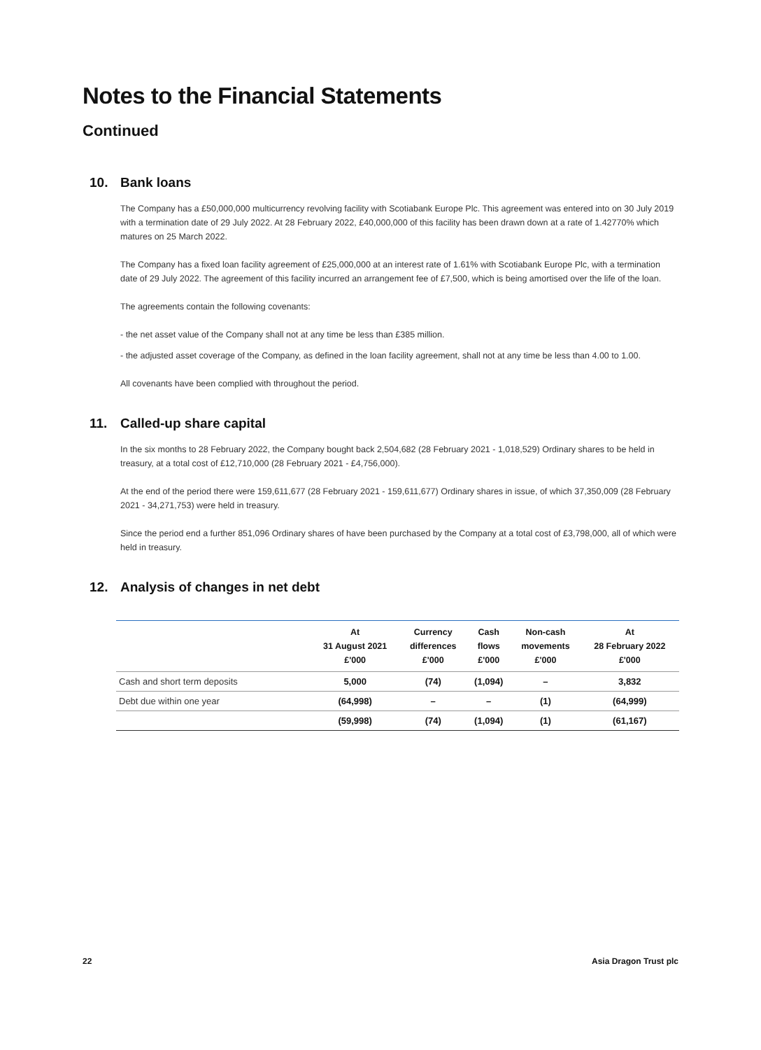Notes to the Financial Statements
Continued
10. Bank loans
The Company has a £50,000,000 multicurrency revolving facility with Scotiabank Europe Plc. This agreement was entered into on 30 July 2019 with a termination date of 29 July 2022. At 28 February 2022, £40,000,000 of this facility has been drawn down at a rate of 1.42770% which matures on 25 March 2022.
The Company has a fixed loan facility agreement of £25,000,000 at an interest rate of 1.61% with Scotiabank Europe Plc, with a termination date of 29 July 2022. The agreement of this facility incurred an arrangement fee of £7,500, which is being amortised over the life of the loan.
The agreements contain the following covenants:
- the net asset value of the Company shall not at any time be less than £385 million.
- the adjusted asset coverage of the Company, as defined in the loan facility agreement, shall not at any time be less than 4.00 to 1.00.
All covenants have been complied with throughout the period.
11. Called-up share capital
In the six months to 28 February 2022, the Company bought back 2,504,682 (28 February 2021 - 1,018,529) Ordinary shares to be held in treasury, at a total cost of £12,710,000 (28 February 2021 - £4,756,000).
At the end of the period there were 159,611,677 (28 February 2021 - 159,611,677) Ordinary shares in issue, of which 37,350,009 (28 February 2021 - 34,271,753) were held in treasury.
Since the period end a further 851,096 Ordinary shares of have been purchased by the Company at a total cost of £3,798,000, all of which were held in treasury.
12. Analysis of changes in net debt
| | At 31 August 2021 £'000 | Currency differences £'000 | Cash flows £'000 | Non-cash movements £'000 | At 28 February 2022 £'000 |
| --- | --- | --- | --- | --- | --- |
| Cash and short term deposits | 5,000 | (74) | (1,094) | – | 3,832 |
| Debt due within one year | (64,998) | – | – | (1) | (64,999) |
| | (59,998) | (74) | (1,094) | (1) | (61,167) |
22 Asia Dragon Trust plc